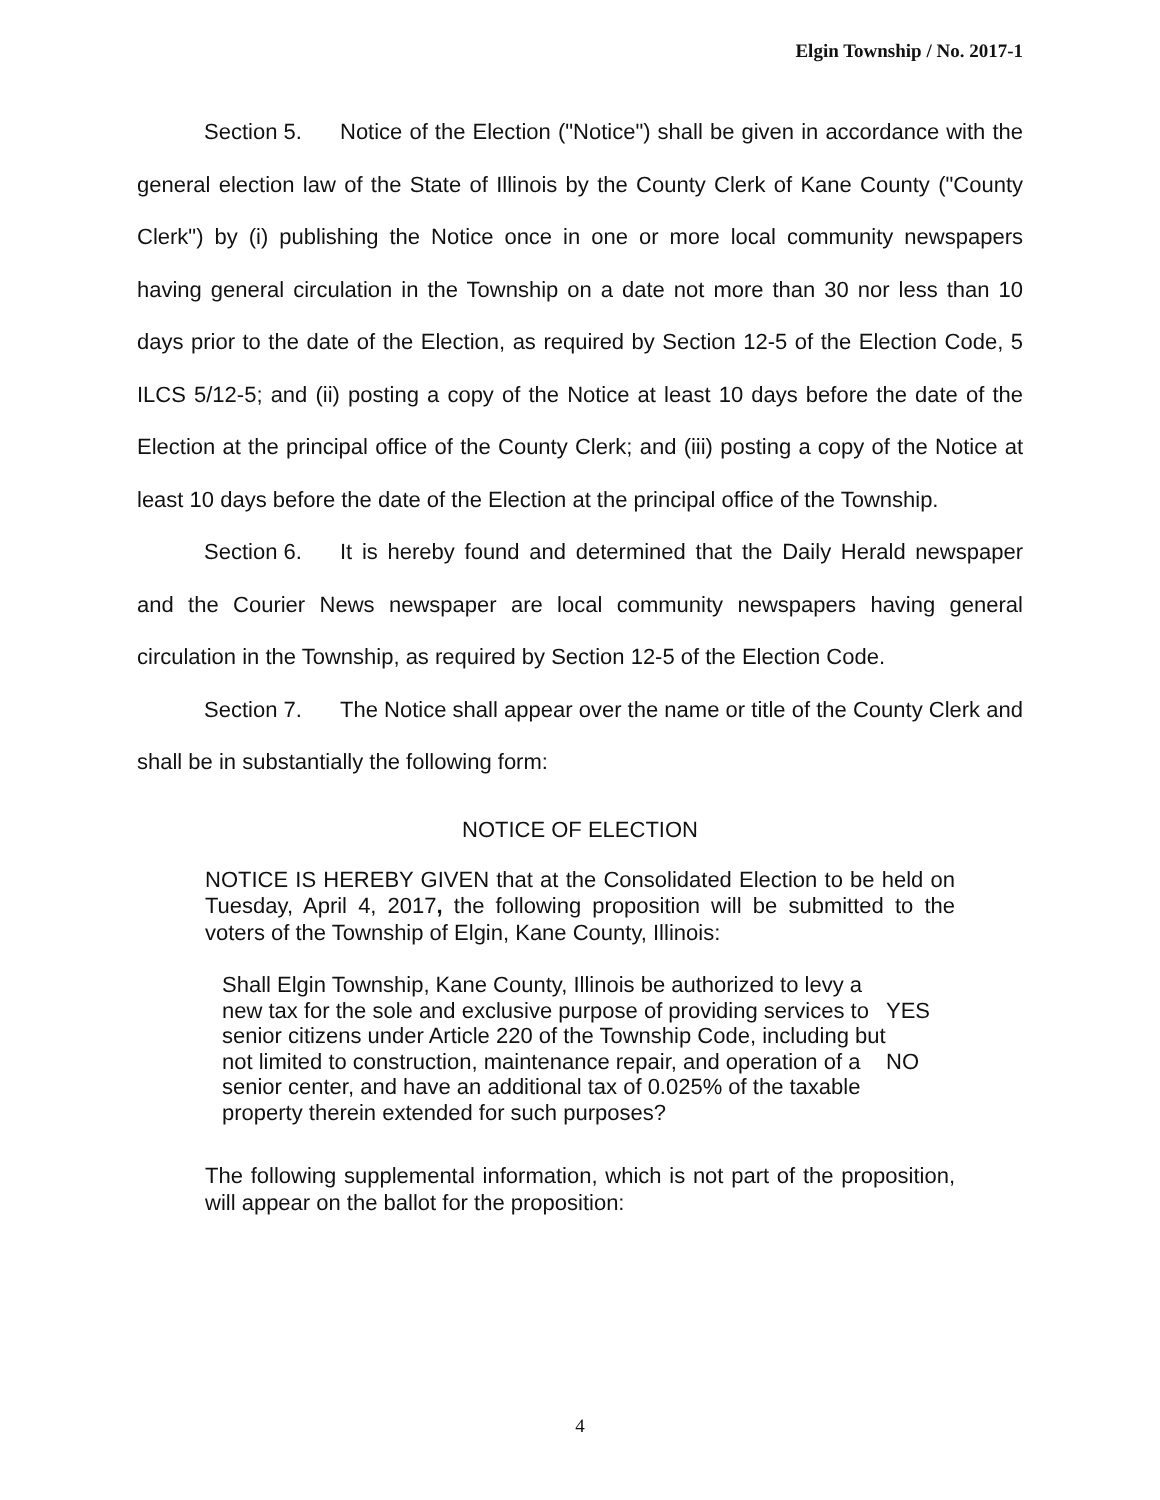Elgin Township / No. 2017-1
Section 5. Notice of the Election ("Notice") shall be given in accordance with the general election law of the State of Illinois by the County Clerk of Kane County ("County Clerk") by (i) publishing the Notice once in one or more local community newspapers having general circulation in the Township on a date not more than 30 nor less than 10 days prior to the date of the Election, as required by Section 12-5 of the Election Code, 5 ILCS 5/12-5; and (ii) posting a copy of the Notice at least 10 days before the date of the Election at the principal office of the County Clerk; and (iii) posting a copy of the Notice at least 10 days before the date of the Election at the principal office of the Township.
Section 6. It is hereby found and determined that the Daily Herald newspaper and the Courier News newspaper are local community newspapers having general circulation in the Township, as required by Section 12-5 of the Election Code.
Section 7. The Notice shall appear over the name or title of the County Clerk and shall be in substantially the following form:
NOTICE OF ELECTION
NOTICE IS HEREBY GIVEN that at the Consolidated Election to be held on Tuesday, April 4, 2017, the following proposition will be submitted to the voters of the Township of Elgin, Kane County, Illinois:
Shall Elgin Township, Kane County, Illinois be authorized to levy a new tax for the sole and exclusive purpose of providing services to senior citizens under Article 220 of the Township Code, including but not limited to construction, maintenance repair, and operation of a senior center, and have an additional tax of 0.025% of the taxable property therein extended for such purposes?
YES
NO
The following supplemental information, which is not part of the proposition, will appear on the ballot for the proposition:
4